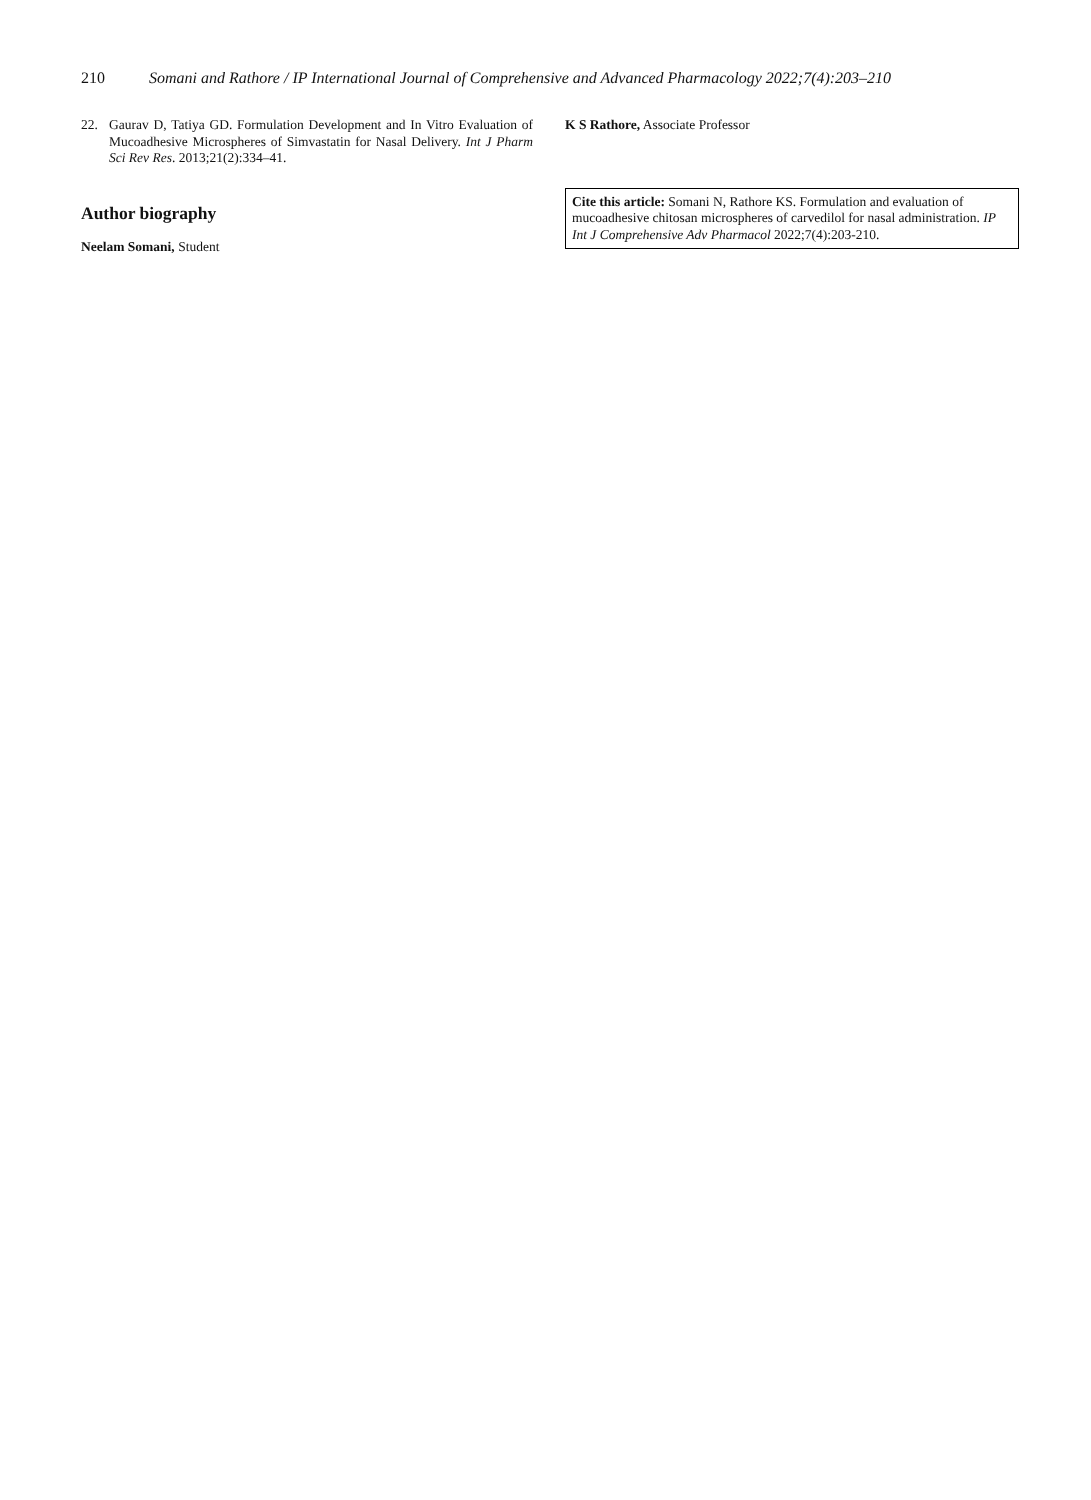210 Somani and Rathore / IP International Journal of Comprehensive and Advanced Pharmacology 2022;7(4):203–210
22. Gaurav D, Tatiya GD. Formulation Development and In Vitro Evaluation of Mucoadhesive Microspheres of Simvastatin for Nasal Delivery. Int J Pharm Sci Rev Res. 2013;21(2):334–41.
Author biography
Neelam Somani, Student
K S Rathore, Associate Professor
Cite this article: Somani N, Rathore KS. Formulation and evaluation of mucoadhesive chitosan microspheres of carvedilol for nasal administration. IP Int J Comprehensive Adv Pharmacol 2022;7(4):203-210.